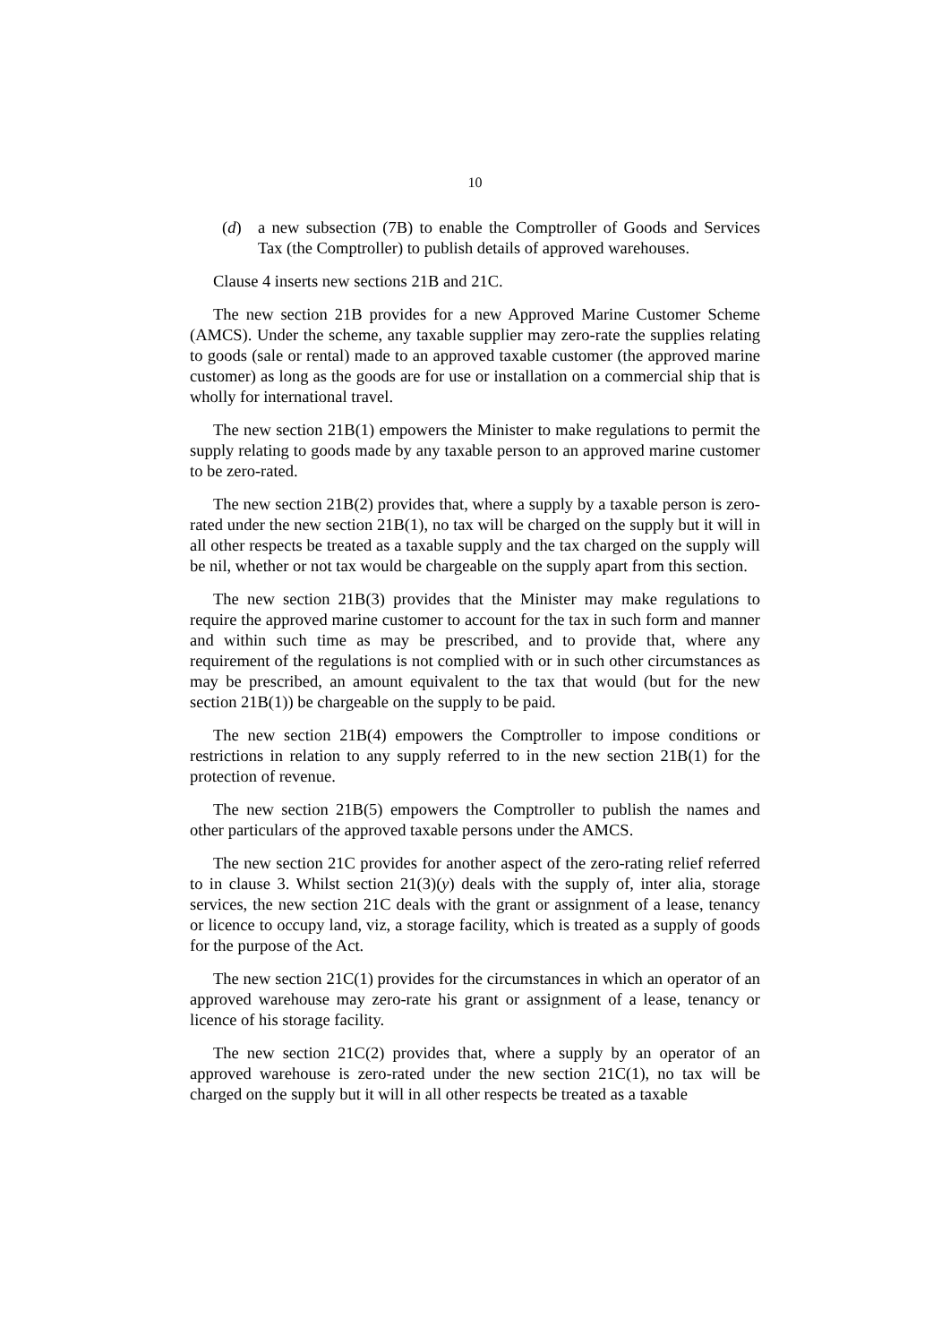10
(d) a new subsection (7B) to enable the Comptroller of Goods and Services Tax (the Comptroller) to publish details of approved warehouses.
Clause 4 inserts new sections 21B and 21C.
The new section 21B provides for a new Approved Marine Customer Scheme (AMCS). Under the scheme, any taxable supplier may zero-rate the supplies relating to goods (sale or rental) made to an approved taxable customer (the approved marine customer) as long as the goods are for use or installation on a commercial ship that is wholly for international travel.
The new section 21B(1) empowers the Minister to make regulations to permit the supply relating to goods made by any taxable person to an approved marine customer to be zero-rated.
The new section 21B(2) provides that, where a supply by a taxable person is zero-rated under the new section 21B(1), no tax will be charged on the supply but it will in all other respects be treated as a taxable supply and the tax charged on the supply will be nil, whether or not tax would be chargeable on the supply apart from this section.
The new section 21B(3) provides that the Minister may make regulations to require the approved marine customer to account for the tax in such form and manner and within such time as may be prescribed, and to provide that, where any requirement of the regulations is not complied with or in such other circumstances as may be prescribed, an amount equivalent to the tax that would (but for the new section 21B(1)) be chargeable on the supply to be paid.
The new section 21B(4) empowers the Comptroller to impose conditions or restrictions in relation to any supply referred to in the new section 21B(1) for the protection of revenue.
The new section 21B(5) empowers the Comptroller to publish the names and other particulars of the approved taxable persons under the AMCS.
The new section 21C provides for another aspect of the zero-rating relief referred to in clause 3. Whilst section 21(3)(y) deals with the supply of, inter alia, storage services, the new section 21C deals with the grant or assignment of a lease, tenancy or licence to occupy land, viz, a storage facility, which is treated as a supply of goods for the purpose of the Act.
The new section 21C(1) provides for the circumstances in which an operator of an approved warehouse may zero-rate his grant or assignment of a lease, tenancy or licence of his storage facility.
The new section 21C(2) provides that, where a supply by an operator of an approved warehouse is zero-rated under the new section 21C(1), no tax will be charged on the supply but it will in all other respects be treated as a taxable